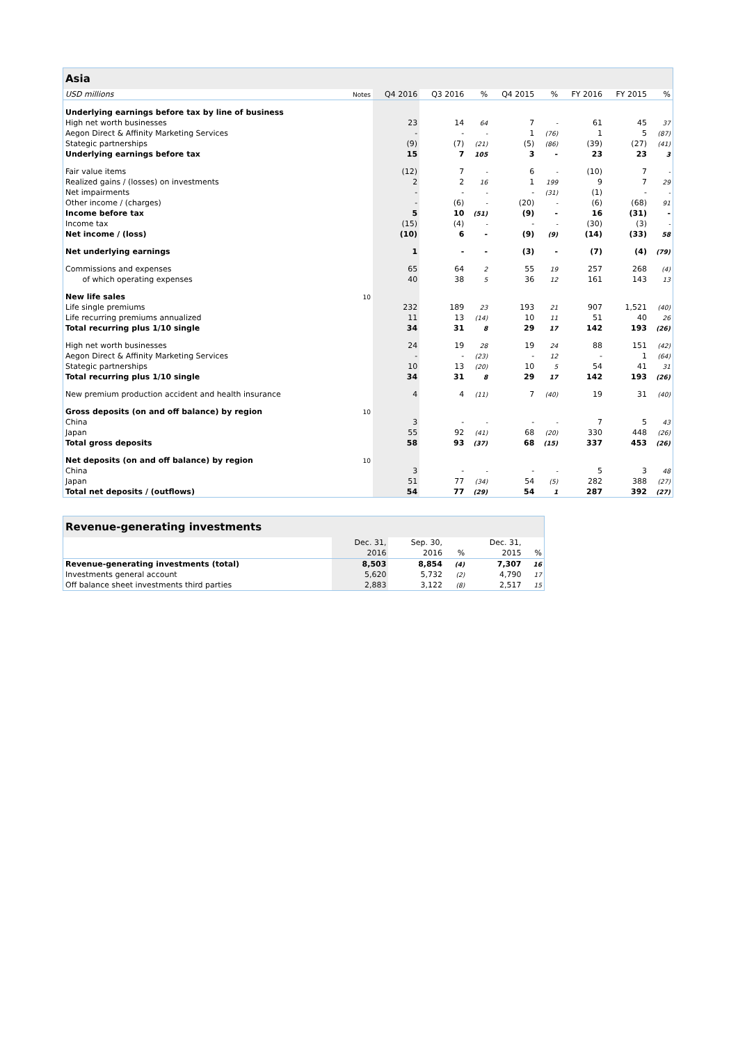| Asia | | | | | | | | | |
| USD millions | Notes | Q4 2016 | Q3 2016 | % | Q4 2015 | % | FY 2016 | FY 2015 | % |
| Underlying earnings before tax by line of business | | | | | | | | | |
| High net worth businesses | | 23 | 14 | 64 | 7 | - | 61 | 45 | 37 |
| Aegon Direct & Affinity Marketing Services | | - | - | - | 1 | (76) | 1 | 5 | (87) |
| Stategic partnerships | | (9) | (7) | (21) | (5) | (86) | (39) | (27) | (41) |
| Underlying earnings before tax | | 15 | 7 | 105 | 3 | - | 23 | 23 | 3 |
| Fair value items | | (12) | 7 | - | 6 | - | (10) | 7 | - |
| Realized gains / (losses) on investments | | 2 | 2 | 16 | 1 | 199 | 9 | 7 | 29 |
| Net impairments | | - | - | - | - | (31) | (1) | - | - |
| Other income / (charges) | | - | (6) | - | (20) | - | (6) | (68) | 91 |
| Income before tax | | 5 | 10 | (51) | (9) | - | 16 | (31) | - |
| Income tax | | (15) | (4) | - | - | - | (30) | (3) | - |
| Net income / (loss) | | (10) | 6 | - | (9) | (9) | (14) | (33) | 58 |
| Net underlying earnings | | 1 | - | - | (3) | - | (7) | (4) | (79) |
| Commissions and expenses | | 65 | 64 | 2 | 55 | 19 | 257 | 268 | (4) |
| of which operating expenses | | 40 | 38 | 5 | 36 | 12 | 161 | 143 | 13 |
| New life sales | 10 | | | | | | | | |
| Life single premiums | | 232 | 189 | 23 | 193 | 21 | 907 | 1,521 | (40) |
| Life recurring premiums annualized | | 11 | 13 | (14) | 10 | 11 | 51 | 40 | 26 |
| Total recurring plus 1/10 single | | 34 | 31 | 8 | 29 | 17 | 142 | 193 | (26) |
| High net worth businesses | | 24 | 19 | 28 | 19 | 24 | 88 | 151 | (42) |
| Aegon Direct & Affinity Marketing Services | | - | - | (23) | - | 12 | - | 1 | (64) |
| Stategic partnerships | | 10 | 13 | (20) | 10 | 5 | 54 | 41 | 31 |
| Total recurring plus 1/10 single | | 34 | 31 | 8 | 29 | 17 | 142 | 193 | (26) |
| New premium production accident and health insurance | | 4 | 4 | (11) | 7 | (40) | 19 | 31 | (40) |
| Gross deposits (on and off balance) by region | 10 | | | | | | | | |
| China | | 3 | - | - | - | - | 7 | 5 | 43 |
| Japan | | 55 | 92 | (41) | 68 | (20) | 330 | 448 | (26) |
| Total gross deposits | | 58 | 93 | (37) | 68 | (15) | 337 | 453 | (26) |
| Net deposits (on and off balance) by region | 10 | | | | | | | | |
| China | | 3 | - | - | - | - | 5 | 3 | 48 |
| Japan | | 51 | 77 | (34) | 54 | (5) | 282 | 388 | (27) |
| Total net deposits / (outflows) | | 54 | 77 | (29) | 54 | 1 | 287 | 392 | (27) |
| Revenue-generating investments | | | | | |
| | Dec. 31, | Sep. 30, | | Dec. 31, | |
| | 2016 | 2016 | % | 2015 | % |
| Revenue-generating investments (total) | 8,503 | 8,854 | (4) | 7,307 | 16 |
| Investments general account | 5,620 | 5,732 | (2) | 4,790 | 17 |
| Off balance sheet investments third parties | 2,883 | 3,122 | (8) | 2,517 | 15 |